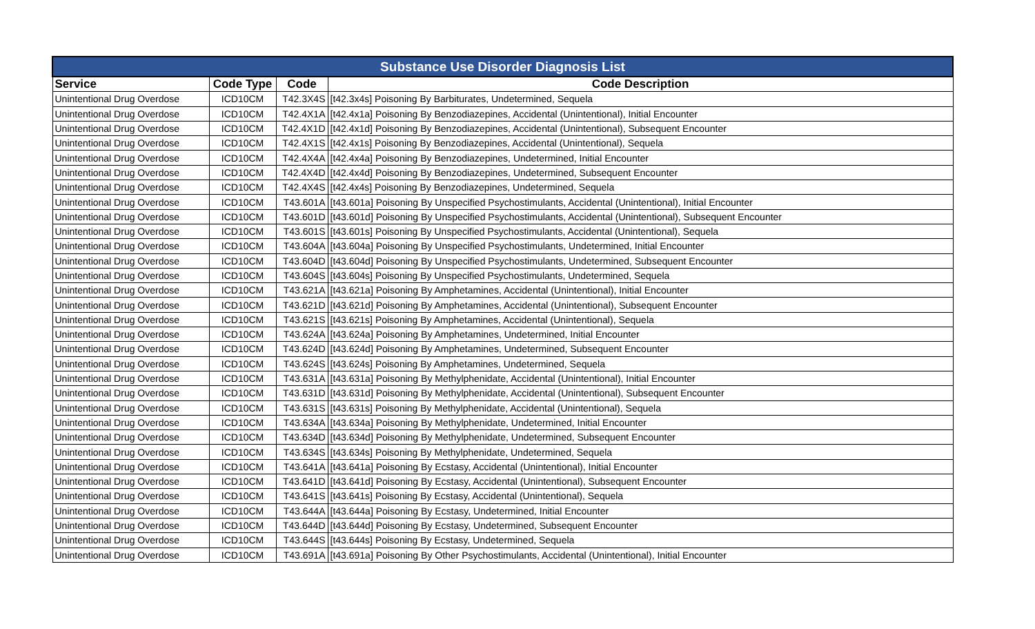| Substance Use Disorder Diagnosis List | | | |
| --- | --- | --- | --- |
| Service | Code Type | Code | Code Description |
| Unintentional Drug Overdose | ICD10CM | T42.3X4S | [t42.3x4s] Poisoning By Barbiturates, Undetermined, Sequela |
| Unintentional Drug Overdose | ICD10CM | T42.4X1A | [t42.4x1a] Poisoning By Benzodiazepines, Accidental (Unintentional), Initial Encounter |
| Unintentional Drug Overdose | ICD10CM | T42.4X1D | [t42.4x1d] Poisoning By Benzodiazepines, Accidental (Unintentional), Subsequent Encounter |
| Unintentional Drug Overdose | ICD10CM | T42.4X1S | [t42.4x1s] Poisoning By Benzodiazepines, Accidental (Unintentional), Sequela |
| Unintentional Drug Overdose | ICD10CM | T42.4X4A | [t42.4x4a] Poisoning By Benzodiazepines, Undetermined, Initial Encounter |
| Unintentional Drug Overdose | ICD10CM | T42.4X4D | [t42.4x4d] Poisoning By Benzodiazepines, Undetermined, Subsequent Encounter |
| Unintentional Drug Overdose | ICD10CM | T42.4X4S | [t42.4x4s] Poisoning By Benzodiazepines, Undetermined, Sequela |
| Unintentional Drug Overdose | ICD10CM | T43.601A | [t43.601a] Poisoning By Unspecified Psychostimulants, Accidental (Unintentional), Initial Encounter |
| Unintentional Drug Overdose | ICD10CM | T43.601D | [t43.601d] Poisoning By Unspecified Psychostimulants, Accidental (Unintentional), Subsequent Encounter |
| Unintentional Drug Overdose | ICD10CM | T43.601S | [t43.601s] Poisoning By Unspecified Psychostimulants, Accidental (Unintentional), Sequela |
| Unintentional Drug Overdose | ICD10CM | T43.604A | [t43.604a] Poisoning By Unspecified Psychostimulants, Undetermined, Initial Encounter |
| Unintentional Drug Overdose | ICD10CM | T43.604D | [t43.604d] Poisoning By Unspecified Psychostimulants, Undetermined, Subsequent Encounter |
| Unintentional Drug Overdose | ICD10CM | T43.604S | [t43.604s] Poisoning By Unspecified Psychostimulants, Undetermined, Sequela |
| Unintentional Drug Overdose | ICD10CM | T43.621A | [t43.621a] Poisoning By Amphetamines, Accidental (Unintentional), Initial Encounter |
| Unintentional Drug Overdose | ICD10CM | T43.621D | [t43.621d] Poisoning By Amphetamines, Accidental (Unintentional), Subsequent Encounter |
| Unintentional Drug Overdose | ICD10CM | T43.621S | [t43.621s] Poisoning By Amphetamines, Accidental (Unintentional), Sequela |
| Unintentional Drug Overdose | ICD10CM | T43.624A | [t43.624a] Poisoning By Amphetamines, Undetermined, Initial Encounter |
| Unintentional Drug Overdose | ICD10CM | T43.624D | [t43.624d] Poisoning By Amphetamines, Undetermined, Subsequent Encounter |
| Unintentional Drug Overdose | ICD10CM | T43.624S | [t43.624s] Poisoning By Amphetamines, Undetermined, Sequela |
| Unintentional Drug Overdose | ICD10CM | T43.631A | [t43.631a] Poisoning By Methylphenidate, Accidental (Unintentional), Initial Encounter |
| Unintentional Drug Overdose | ICD10CM | T43.631D | [t43.631d] Poisoning By Methylphenidate, Accidental (Unintentional), Subsequent Encounter |
| Unintentional Drug Overdose | ICD10CM | T43.631S | [t43.631s] Poisoning By Methylphenidate, Accidental (Unintentional), Sequela |
| Unintentional Drug Overdose | ICD10CM | T43.634A | [t43.634a] Poisoning By Methylphenidate, Undetermined, Initial Encounter |
| Unintentional Drug Overdose | ICD10CM | T43.634D | [t43.634d] Poisoning By Methylphenidate, Undetermined, Subsequent Encounter |
| Unintentional Drug Overdose | ICD10CM | T43.634S | [t43.634s] Poisoning By Methylphenidate, Undetermined, Sequela |
| Unintentional Drug Overdose | ICD10CM | T43.641A | [t43.641a] Poisoning By Ecstasy, Accidental (Unintentional), Initial Encounter |
| Unintentional Drug Overdose | ICD10CM | T43.641D | [t43.641d] Poisoning By Ecstasy, Accidental (Unintentional), Subsequent Encounter |
| Unintentional Drug Overdose | ICD10CM | T43.641S | [t43.641s] Poisoning By Ecstasy, Accidental (Unintentional), Sequela |
| Unintentional Drug Overdose | ICD10CM | T43.644A | [t43.644a] Poisoning By Ecstasy, Undetermined, Initial Encounter |
| Unintentional Drug Overdose | ICD10CM | T43.644D | [t43.644d] Poisoning By Ecstasy, Undetermined, Subsequent Encounter |
| Unintentional Drug Overdose | ICD10CM | T43.644S | [t43.644s] Poisoning By Ecstasy, Undetermined, Sequela |
| Unintentional Drug Overdose | ICD10CM | T43.691A | [t43.691a] Poisoning By Other Psychostimulants, Accidental (Unintentional), Initial Encounter |